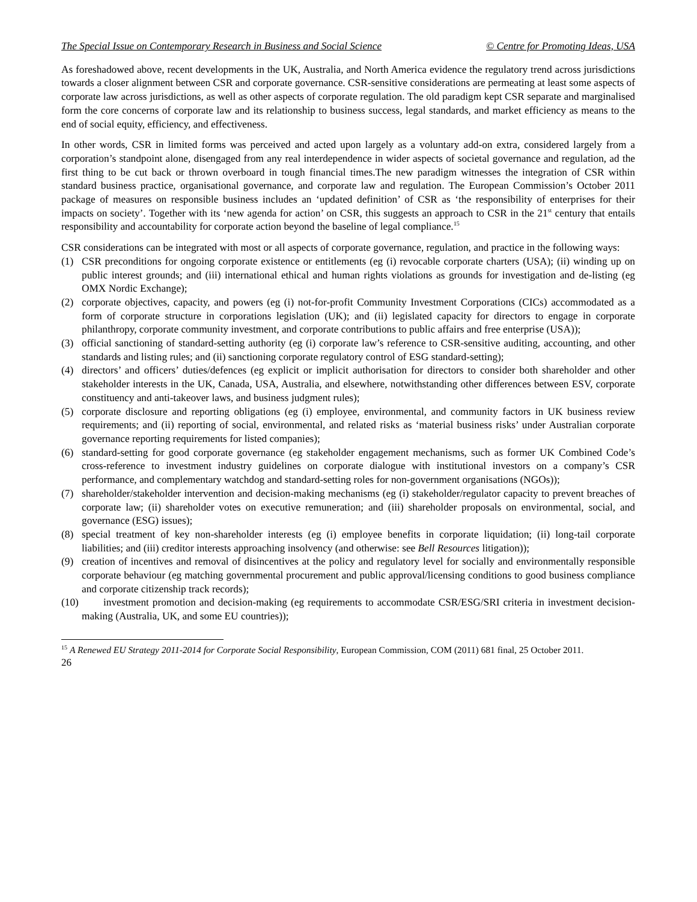The Special Issue on Contemporary Research in Business and Social Science © Centre for Promoting Ideas, USA
As foreshadowed above, recent developments in the UK, Australia, and North America evidence the regulatory trend across jurisdictions towards a closer alignment between CSR and corporate governance. CSR-sensitive considerations are permeating at least some aspects of corporate law across jurisdictions, as well as other aspects of corporate regulation. The old paradigm kept CSR separate and marginalised form the core concerns of corporate law and its relationship to business success, legal standards, and market efficiency as means to the end of social equity, efficiency, and effectiveness.
In other words, CSR in limited forms was perceived and acted upon largely as a voluntary add-on extra, considered largely from a corporation’s standpoint alone, disengaged from any real interdependence in wider aspects of societal governance and regulation, ad the first thing to be cut back or thrown overboard in tough financial times.The new paradigm witnesses the integration of CSR within standard business practice, organisational governance, and corporate law and regulation. The European Commission’s October 2011 package of measures on responsible business includes an ‘updated definition’ of CSR as ‘the responsibility of enterprises for their impacts on society’. Together with its ‘new agenda for action’ on CSR, this suggests an approach to CSR in the 21<sup>st</sup> century that entails responsibility and accountability for corporate action beyond the baseline of legal compliance.<sup>15</sup>
CSR considerations can be integrated with most or all aspects of corporate governance, regulation, and practice in the following ways:
(1) CSR preconditions for ongoing corporate existence or entitlements (eg (i) revocable corporate charters (USA); (ii) winding up on public interest grounds; and (iii) international ethical and human rights violations as grounds for investigation and de-listing (eg OMX Nordic Exchange);
(2) corporate objectives, capacity, and powers (eg (i) not-for-profit Community Investment Corporations (CICs) accommodated as a form of corporate structure in corporations legislation (UK); and (ii) legislated capacity for directors to engage in corporate philanthropy, corporate community investment, and corporate contributions to public affairs and free enterprise (USA));
(3) official sanctioning of standard-setting authority (eg (i) corporate law’s reference to CSR-sensitive auditing, accounting, and other standards and listing rules; and (ii) sanctioning corporate regulatory control of ESG standard-setting);
(4) directors’ and officers’ duties/defences (eg explicit or implicit authorisation for directors to consider both shareholder and other stakeholder interests in the UK, Canada, USA, Australia, and elsewhere, notwithstanding other differences between ESV, corporate constituency and anti-takeover laws, and business judgment rules);
(5) corporate disclosure and reporting obligations (eg (i) employee, environmental, and community factors in UK business review requirements; and (ii) reporting of social, environmental, and related risks as ‘material business risks’ under Australian corporate governance reporting requirements for listed companies);
(6) standard-setting for good corporate governance (eg stakeholder engagement mechanisms, such as former UK Combined Code’s cross-reference to investment industry guidelines on corporate dialogue with institutional investors on a company’s CSR performance, and complementary watchdog and standard-setting roles for non-government organisations (NGOs));
(7) shareholder/stakeholder intervention and decision-making mechanisms (eg (i) stakeholder/regulator capacity to prevent breaches of corporate law; (ii) shareholder votes on executive remuneration; and (iii) shareholder proposals on environmental, social, and governance (ESG) issues);
(8) special treatment of key non-shareholder interests (eg (i) employee benefits in corporate liquidation; (ii) long-tail corporate liabilities; and (iii) creditor interests approaching insolvency (and otherwise: see Bell Resources litigation));
(9) creation of incentives and removal of disincentives at the policy and regulatory level for socially and environmentally responsible corporate behaviour (eg matching governmental procurement and public approval/licensing conditions to good business compliance and corporate citizenship track records);
(10) investment promotion and decision-making (eg requirements to accommodate CSR/ESG/SRI criteria in investment decision-making (Australia, UK, and some EU countries));
<sup>15</sup> A Renewed EU Strategy 2011-2014 for Corporate Social Responsibility, European Commission, COM (2011) 681 final, 25 October 2011.
26